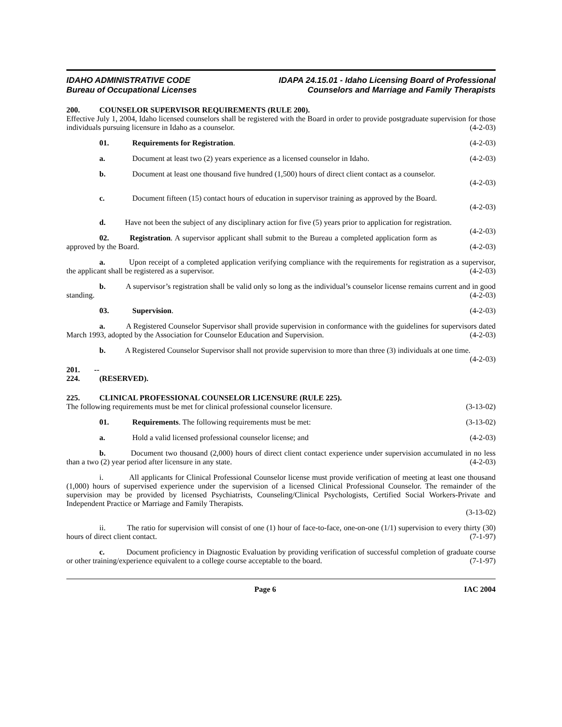IDAHO ADMINISTRATIVE CODE
Bureau of Occupational Licenses
IDAPA 24.15.01 - Idaho Licensing Board of Professional
Counselors and Marriage and Family Therapists
200. COUNSELOR SUPERVISOR REQUIREMENTS (RULE 200).
Effective July 1, 2004, Idaho licensed counselors shall be registered with the Board in order to provide postgraduate supervision for those individuals pursuing licensure in Idaho as a counselor. (4-2-03)
01. Requirements for Registration. (4-2-03)
a. Document at least two (2) years experience as a licensed counselor in Idaho. (4-2-03)
b. Document at least one thousand five hundred (1,500) hours of direct client contact as a counselor.
(4-2-03)
c. Document fifteen (15) contact hours of education in supervisor training as approved by the Board.
(4-2-03)
d. Have not been the subject of any disciplinary action for five (5) years prior to application for registration. (4-2-03)
02. Registration. A supervisor applicant shall submit to the Bureau a completed application form as approved by the Board. (4-2-03)
a. Upon receipt of a completed application verifying compliance with the requirements for registration as a supervisor, the applicant shall be registered as a supervisor. (4-2-03)
b. A supervisor’s registration shall be valid only so long as the individual’s counselor license remains current and in good standing. (4-2-03)
03. Supervision. (4-2-03)
a. A Registered Counselor Supervisor shall provide supervision in conformance with the guidelines for supervisors dated March 1993, adopted by the Association for Counselor Education and Supervision. (4-2-03)
b. A Registered Counselor Supervisor shall not provide supervision to more than three (3) individuals at one time. (4-2-03)
201. -- 224. (RESERVED).
225. CLINICAL PROFESSIONAL COUNSELOR LICENSURE (RULE 225).
The following requirements must be met for clinical professional counselor licensure. (3-13-02)
01. Requirements. The following requirements must be met: (3-13-02)
a. Hold a valid licensed professional counselor license; and (4-2-03)
b. Document two thousand (2,000) hours of direct client contact experience under supervision accumulated in no less than a two (2) year period after licensure in any state. (4-2-03)
i. All applicants for Clinical Professional Counselor license must provide verification of meeting at least one thousand (1,000) hours of supervised experience under the supervision of a licensed Clinical Professional Counselor. The remainder of the supervision may be provided by licensed Psychiatrists, Counseling/Clinical Psychologists, Certified Social Workers-Private and Independent Practice or Marriage and Family Therapists.
(3-13-02)
ii. The ratio for supervision will consist of one (1) hour of face-to-face, one-on-one (1/1) supervision to every thirty (30) hours of direct client contact. (7-1-97)
c. Document proficiency in Diagnostic Evaluation by providing verification of successful completion of graduate course or other training/experience equivalent to a college course acceptable to the board. (7-1-97)
Page 6 IAC 2004